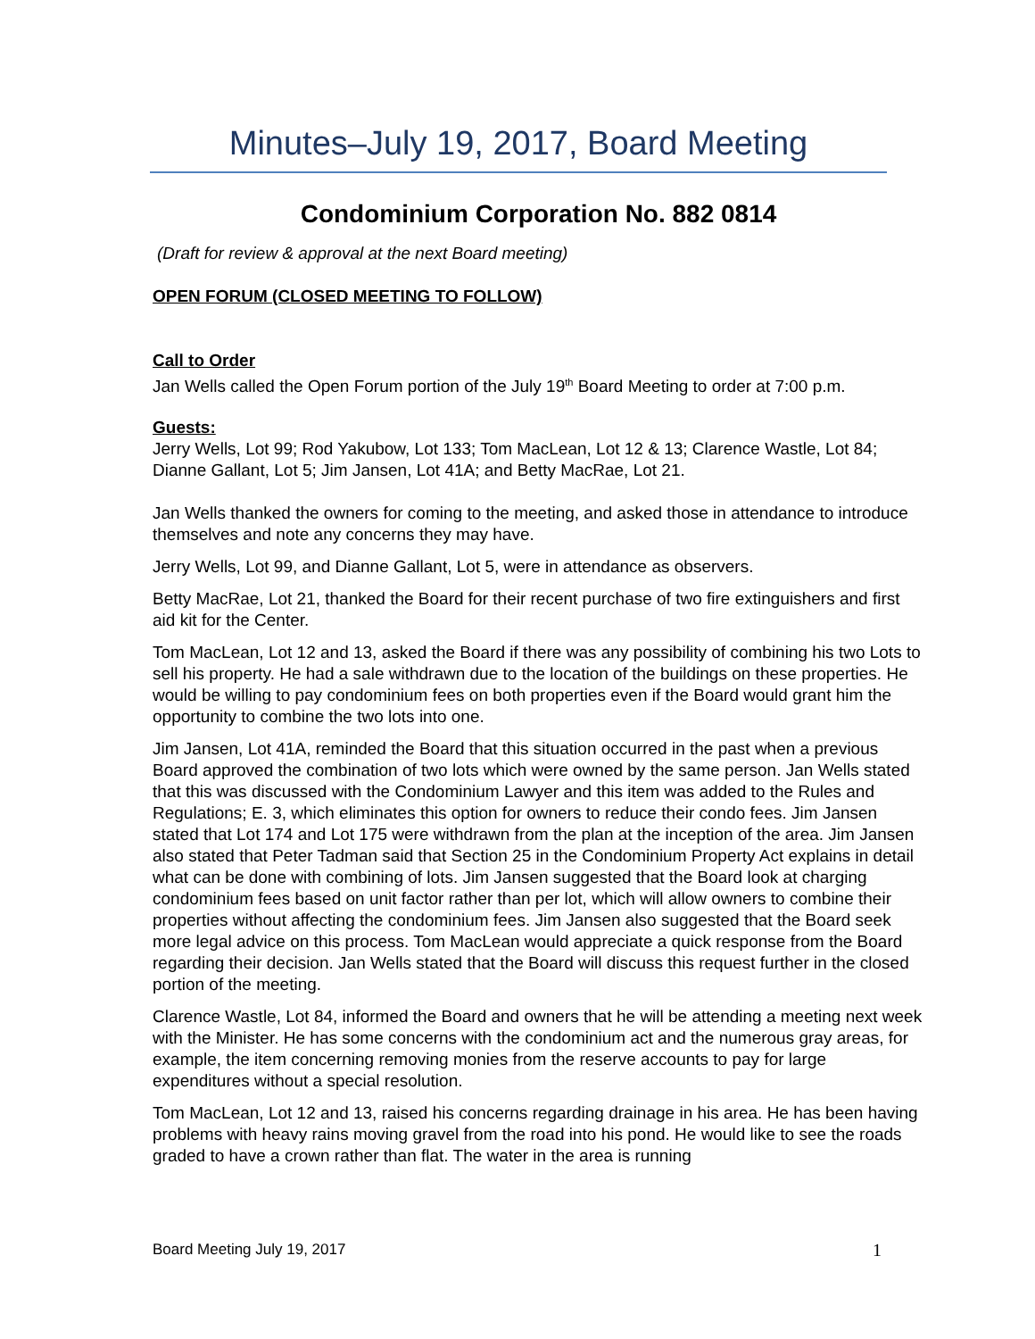Minutes–July 19, 2017, Board Meeting
Condominium Corporation No. 882 0814
(Draft for review & approval at the next Board meeting)
OPEN FORUM (CLOSED MEETING TO FOLLOW)
Call to Order
Jan Wells called the Open Forum portion of the July 19<sup>th</sup> Board Meeting to order at 7:00 p.m.
Guests:
Jerry Wells, Lot 99; Rod Yakubow, Lot 133; Tom MacLean, Lot 12 & 13; Clarence Wastle, Lot 84; Dianne Gallant, Lot 5; Jim Jansen, Lot 41A; and Betty MacRae, Lot 21.
Jan Wells thanked the owners for coming to the meeting, and asked those in attendance to introduce themselves and note any concerns they may have.
Jerry Wells, Lot 99, and Dianne Gallant, Lot 5, were in attendance as observers.
Betty MacRae, Lot 21, thanked the Board for their recent purchase of two fire extinguishers and first aid kit for the Center.
Tom MacLean, Lot 12 and 13, asked the Board if there was any possibility of combining his two Lots to sell his property. He had a sale withdrawn due to the location of the buildings on these properties. He would be willing to pay condominium fees on both properties even if the Board would grant him the opportunity to combine the two lots into one.
Jim Jansen, Lot 41A, reminded the Board that this situation occurred in the past when a previous Board approved the combination of two lots which were owned by the same person. Jan Wells stated that this was discussed with the Condominium Lawyer and this item was added to the Rules and Regulations; E. 3, which eliminates this option for owners to reduce their condo fees. Jim Jansen stated that Lot 174 and Lot 175 were withdrawn from the plan at the inception of the area. Jim Jansen also stated that Peter Tadman said that Section 25 in the Condominium Property Act explains in detail what can be done with combining of lots. Jim Jansen suggested that the Board look at charging condominium fees based on unit factor rather than per lot, which will allow owners to combine their properties without affecting the condominium fees. Jim Jansen also suggested that the Board seek more legal advice on this process. Tom MacLean would appreciate a quick response from the Board regarding their decision. Jan Wells stated that the Board will discuss this request further in the closed portion of the meeting.
Clarence Wastle, Lot 84, informed the Board and owners that he will be attending a meeting next week with the Minister. He has some concerns with the condominium act and the numerous gray areas, for example, the item concerning removing monies from the reserve accounts to pay for large expenditures without a special resolution.
Tom MacLean, Lot 12 and 13, raised his concerns regarding drainage in his area. He has been having problems with heavy rains moving gravel from the road into his pond. He would like to see the roads graded to have a crown rather than flat. The water in the area is running
Board Meeting July 19, 2017 1